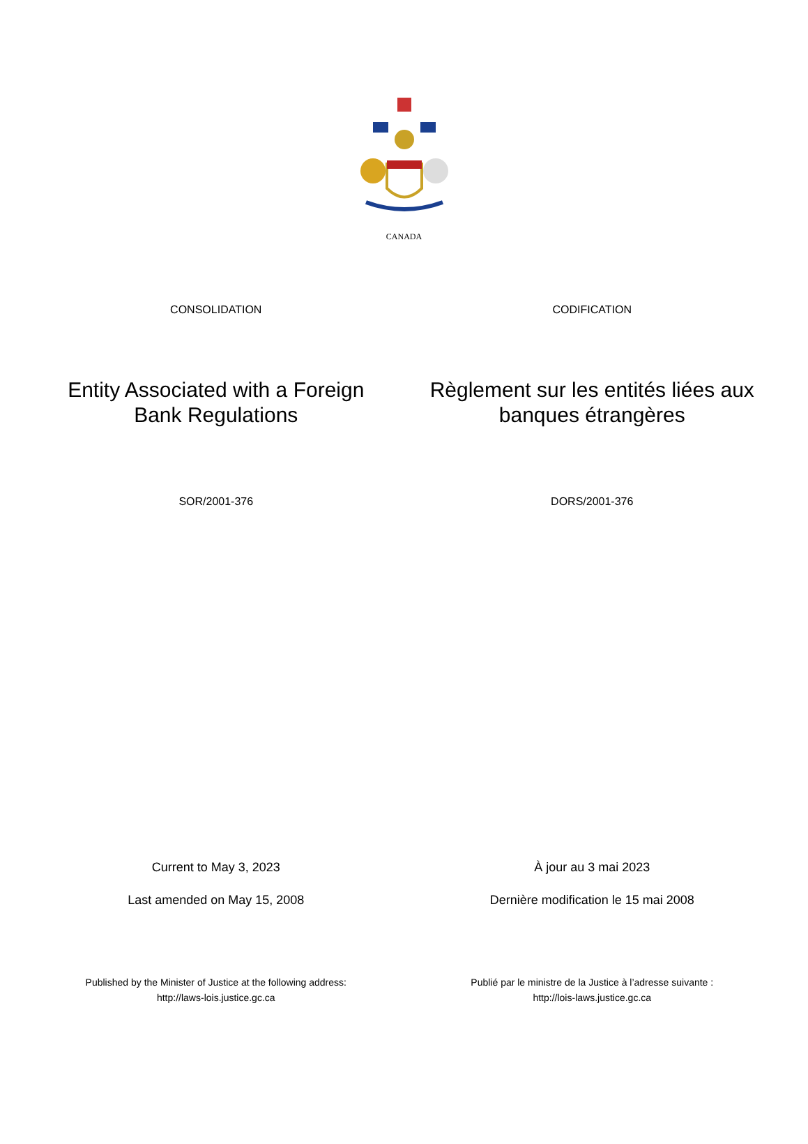CANADA
CONSOLIDATION CODIFICATION
Entity Associated with a Foreign Bank Regulations
Règlement sur les entités liées aux banques étrangères
SOR/2001-376 DORS/2001-376
Current to May 3, 2023
Last amended on May 15, 2008
À jour au 3 mai 2023
Dernière modification le 15 mai 2008
Published by the Minister of Justice at the following address:
http://laws-lois.justice.gc.ca
Publié par le ministre de la Justice à l’adresse suivante :
http://lois-laws.justice.gc.ca